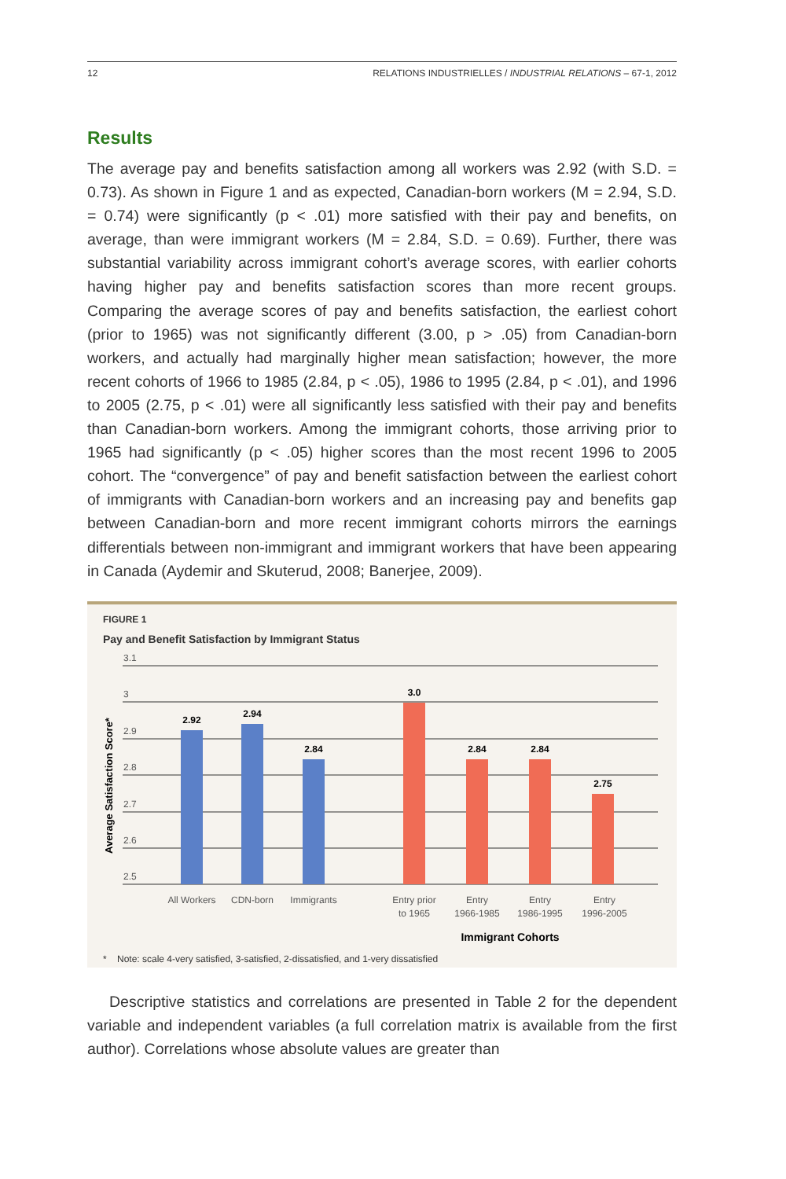12 RELATIONS INDUSTRIELLES / INDUSTRIAL RELATIONS – 67-1, 2012
Results
The average pay and benefits satisfaction among all workers was 2.92 (with S.D. = 0.73). As shown in Figure 1 and as expected, Canadian-born workers (M = 2.94, S.D. = 0.74) were significantly (p < .01) more satisfied with their pay and benefits, on average, than were immigrant workers (M = 2.84, S.D. = 0.69). Further, there was substantial variability across immigrant cohort’s average scores, with earlier cohorts having higher pay and benefits satisfaction scores than more recent groups. Comparing the average scores of pay and benefits satisfaction, the earliest cohort (prior to 1965) was not significantly different (3.00, p > .05) from Canadian-born workers, and actually had marginally higher mean satisfaction; however, the more recent cohorts of 1966 to 1985 (2.84, p < .05), 1986 to 1995 (2.84, p < .01), and 1996 to 2005 (2.75, p < .01) were all significantly less satisfied with their pay and benefits than Canadian-born workers. Among the immigrant cohorts, those arriving prior to 1965 had significantly (p < .05) higher scores than the most recent 1996 to 2005 cohort. The “convergence” of pay and benefit satisfaction between the earliest cohort of immigrants with Canadian-born workers and an increasing pay and benefits gap between Canadian-born and more recent immigrant cohorts mirrors the earnings differentials between non-immigrant and immigrant workers that have been appearing in Canada (Aydemir and Skuterud, 2008; Banerjee, 2009).
FIGURE 1
Pay and Benefit Satisfaction by Immigrant Status
3.1
3
2.9
2.8
2.7
2.6
2.5
Average Satisfaction Score*
2.92
2.94
2.84
3.0
2.84
2.84
2.75
All Workers
CDN-born
Immigrants
Entry prior
to 1965
Entry
1966-1985
Entry
1986-1995
Entry
1996-2005
Immigrant Cohorts
* Note: scale 4-very satisfied, 3-satisfied, 2-dissatisfied, and 1-very dissatisfied
Descriptive statistics and correlations are presented in Table 2 for the dependent variable and independent variables (a full correlation matrix is available from the first author). Correlations whose absolute values are greater than